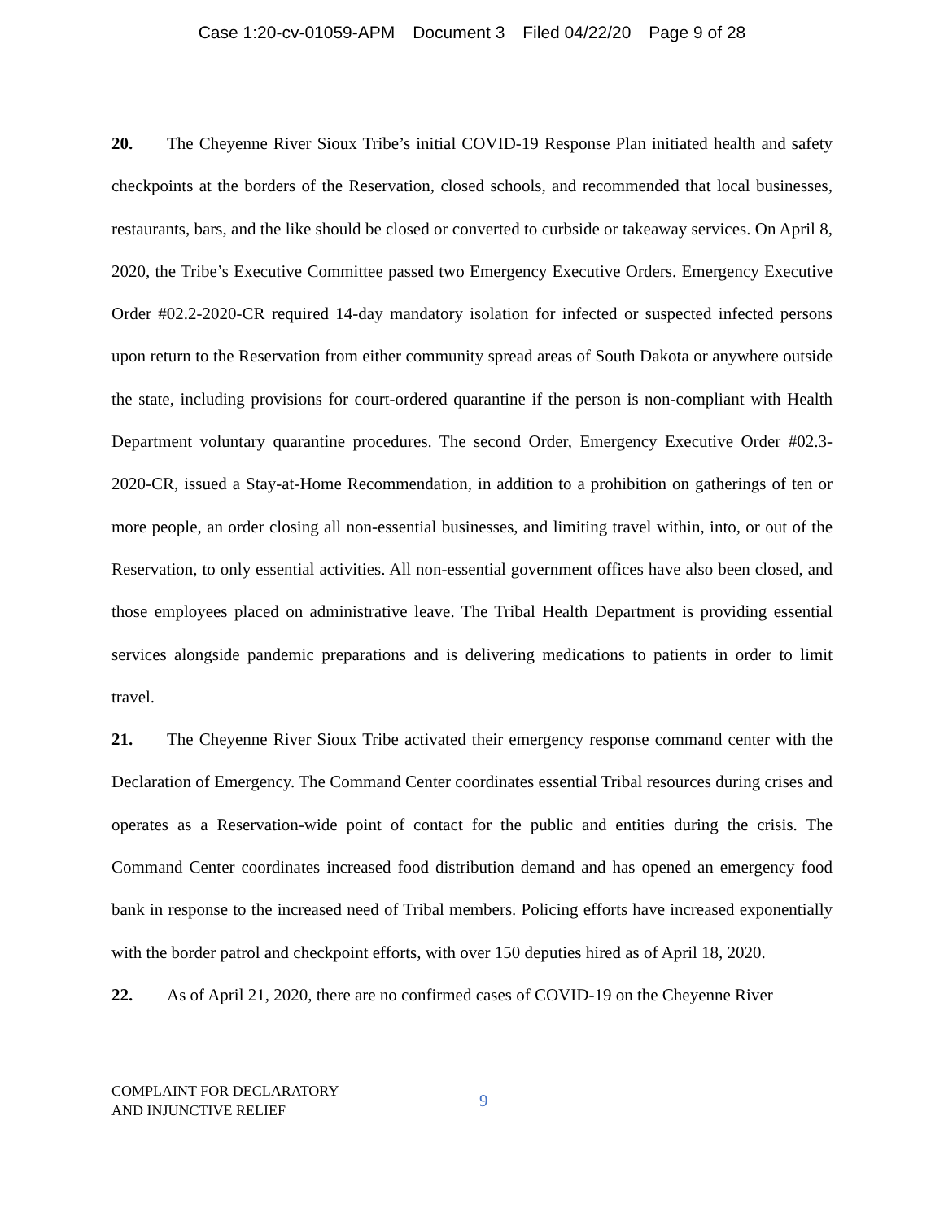Case 1:20-cv-01059-APM Document 3 Filed 04/22/20 Page 9 of 28
20. The Cheyenne River Sioux Tribe’s initial COVID-19 Response Plan initiated health and safety checkpoints at the borders of the Reservation, closed schools, and recommended that local businesses, restaurants, bars, and the like should be closed or converted to curbside or takeaway services. On April 8, 2020, the Tribe’s Executive Committee passed two Emergency Executive Orders. Emergency Executive Order #02.2-2020-CR required 14-day mandatory isolation for infected or suspected infected persons upon return to the Reservation from either community spread areas of South Dakota or anywhere outside the state, including provisions for court-ordered quarantine if the person is non-compliant with Health Department voluntary quarantine procedures. The second Order, Emergency Executive Order #02.3-2020-CR, issued a Stay-at-Home Recommendation, in addition to a prohibition on gatherings of ten or more people, an order closing all non-essential businesses, and limiting travel within, into, or out of the Reservation, to only essential activities. All non-essential government offices have also been closed, and those employees placed on administrative leave. The Tribal Health Department is providing essential services alongside pandemic preparations and is delivering medications to patients in order to limit travel.
21. The Cheyenne River Sioux Tribe activated their emergency response command center with the Declaration of Emergency. The Command Center coordinates essential Tribal resources during crises and operates as a Reservation-wide point of contact for the public and entities during the crisis. The Command Center coordinates increased food distribution demand and has opened an emergency food bank in response to the increased need of Tribal members. Policing efforts have increased exponentially with the border patrol and checkpoint efforts, with over 150 deputies hired as of April 18, 2020.
22. As of April 21, 2020, there are no confirmed cases of COVID-19 on the Cheyenne River
COMPLAINT FOR DECLARATORY
AND INJUNCTIVE RELIEF
9